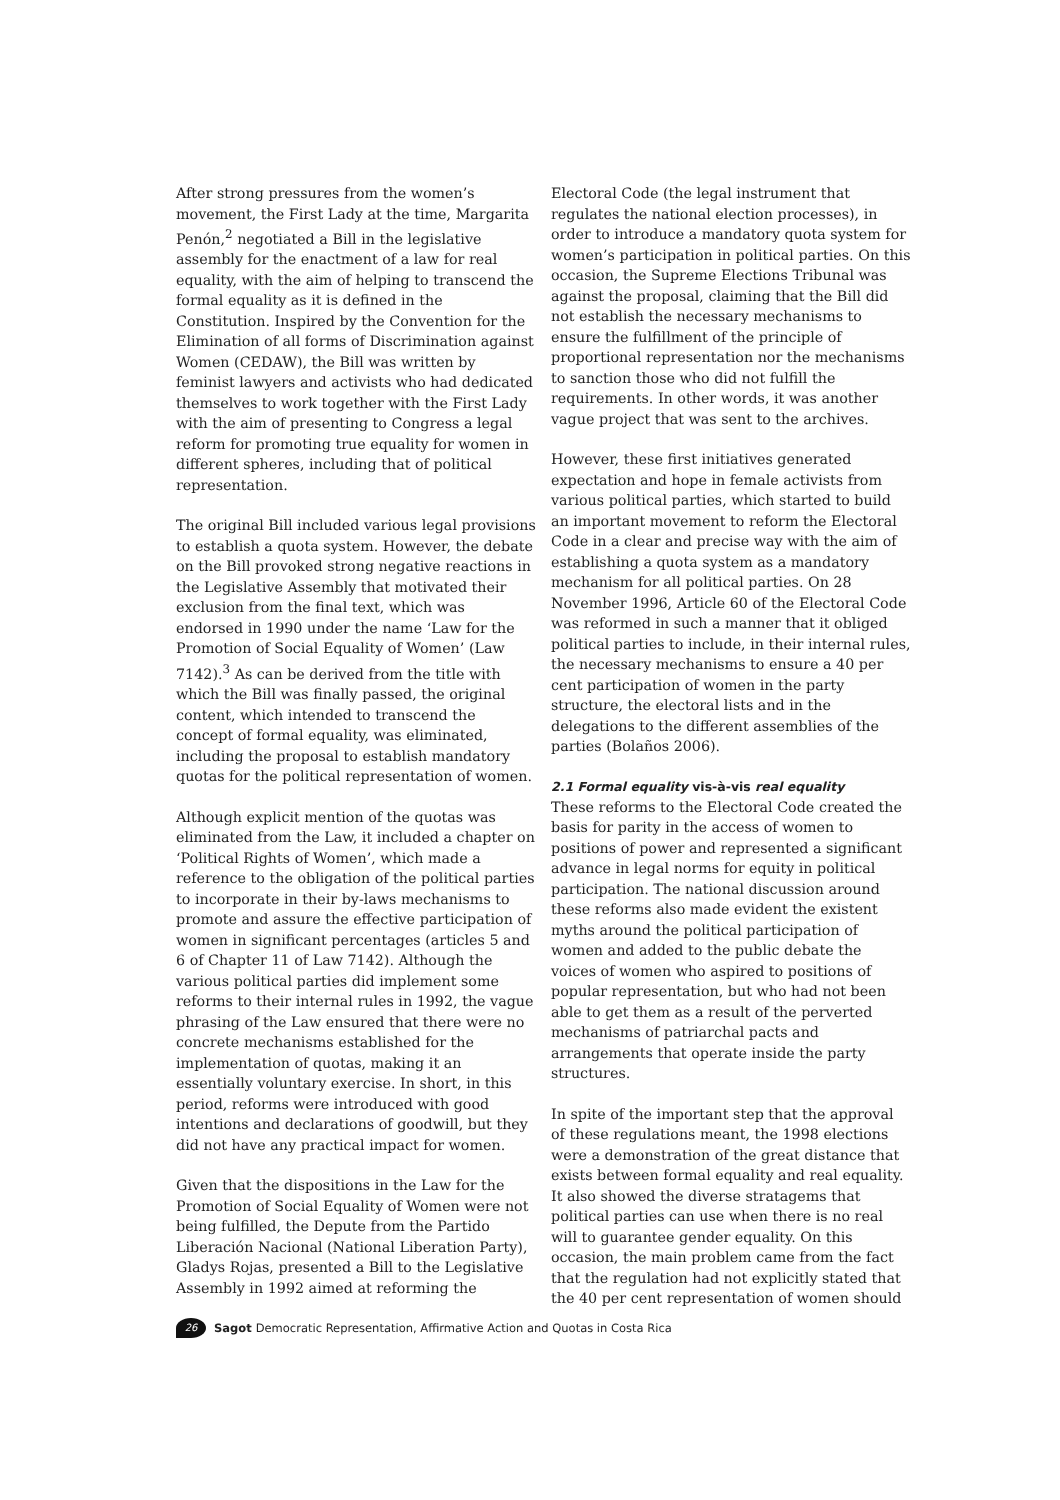After strong pressures from the women’s movement, the First Lady at the time, Margarita Penón,<sup>2</sup> negotiated a Bill in the legislative assembly for the enactment of a law for real equality, with the aim of helping to transcend the formal equality as it is defined in the Constitution. Inspired by the Convention for the Elimination of all forms of Discrimination against Women (CEDAW), the Bill was written by feminist lawyers and activists who had dedicated themselves to work together with the First Lady with the aim of presenting to Congress a legal reform for promoting true equality for women in different spheres, including that of political representation.
The original Bill included various legal provisions to establish a quota system. However, the debate on the Bill provoked strong negative reactions in the Legislative Assembly that motivated their exclusion from the final text, which was endorsed in 1990 under the name ‘Law for the Promotion of Social Equality of Women’ (Law 7142).<sup>3</sup> As can be derived from the title with which the Bill was finally passed, the original content, which intended to transcend the concept of formal equality, was eliminated, including the proposal to establish mandatory quotas for the political representation of women.
Although explicit mention of the quotas was eliminated from the Law, it included a chapter on ‘Political Rights of Women’, which made a reference to the obligation of the political parties to incorporate in their by-laws mechanisms to promote and assure the effective participation of women in significant percentages (articles 5 and 6 of Chapter 11 of Law 7142). Although the various political parties did implement some reforms to their internal rules in 1992, the vague phrasing of the Law ensured that there were no concrete mechanisms established for the implementation of quotas, making it an essentially voluntary exercise. In short, in this period, reforms were introduced with good intentions and declarations of goodwill, but they did not have any practical impact for women.
Given that the dispositions in the Law for the Promotion of Social Equality of Women were not being fulfilled, the Depute from the Partido Liberación Nacional (National Liberation Party), Gladys Rojas, presented a Bill to the Legislative Assembly in 1992 aimed at reforming the
Electoral Code (the legal instrument that regulates the national election processes), in order to introduce a mandatory quota system for women’s participation in political parties. On this occasion, the Supreme Elections Tribunal was against the proposal, claiming that the Bill did not establish the necessary mechanisms to ensure the fulfillment of the principle of proportional representation nor the mechanisms to sanction those who did not fulfill the requirements. In other words, it was another vague project that was sent to the archives.
However, these first initiatives generated expectation and hope in female activists from various political parties, which started to build an important movement to reform the Electoral Code in a clear and precise way with the aim of establishing a quota system as a mandatory mechanism for all political parties. On 28 November 1996, Article 60 of the Electoral Code was reformed in such a manner that it obliged political parties to include, in their internal rules, the necessary mechanisms to ensure a 40 per cent participation of women in the party structure, the electoral lists and in the delegations to the different assemblies of the parties (Bolaños 2006).
2.1 Formal equality vis-à-vis real equality
These reforms to the Electoral Code created the basis for parity in the access of women to positions of power and represented a significant advance in legal norms for equity in political participation. The national discussion around these reforms also made evident the existent myths around the political participation of women and added to the public debate the voices of women who aspired to positions of popular representation, but who had not been able to get them as a result of the perverted mechanisms of patriarchal pacts and arrangements that operate inside the party structures.
In spite of the important step that the approval of these regulations meant, the 1998 elections were a demonstration of the great distance that exists between formal equality and real equality. It also showed the diverse stratagems that political parties can use when there is no real will to guarantee gender equality. On this occasion, the main problem came from the fact that the regulation had not explicitly stated that the 40 per cent representation of women should
26 Sagot Democratic Representation, Affirmative Action and Quotas in Costa Rica